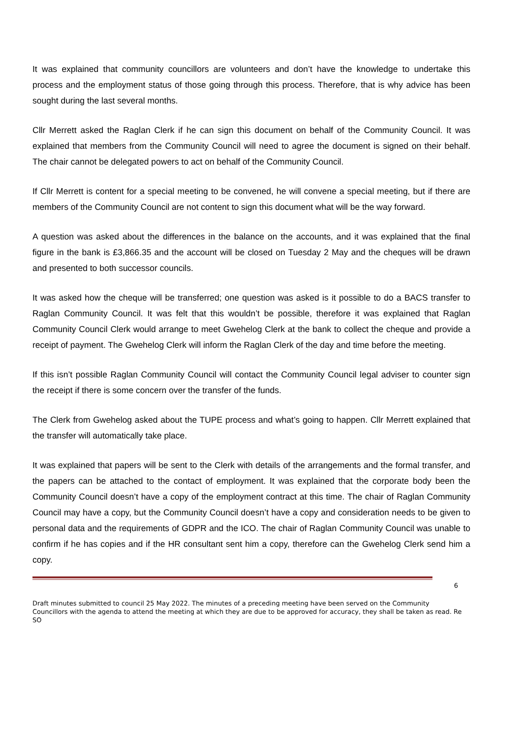It was explained that community councillors are volunteers and don’t have the knowledge to undertake this process and the employment status of those going through this process. Therefore, that is why advice has been sought during the last several months.
Cllr Merrett asked the Raglan Clerk if he can sign this document on behalf of the Community Council. It was explained that members from the Community Council will need to agree the document is signed on their behalf. The chair cannot be delegated powers to act on behalf of the Community Council.
If Cllr Merrett is content for a special meeting to be convened, he will convene a special meeting, but if there are members of the Community Council are not content to sign this document what will be the way forward.
A question was asked about the differences in the balance on the accounts, and it was explained that the final figure in the bank is £3,866.35 and the account will be closed on Tuesday 2 May and the cheques will be drawn and presented to both successor councils.
It was asked how the cheque will be transferred; one question was asked is it possible to do a BACS transfer to Raglan Community Council. It was felt that this wouldn’t be possible, therefore it was explained that Raglan Community Council Clerk would arrange to meet Gwehelog Clerk at the bank to collect the cheque and provide a receipt of payment. The Gwehelog Clerk will inform the Raglan Clerk of the day and time before the meeting.
If this isn’t possible Raglan Community Council will contact the Community Council legal adviser to counter sign the receipt if there is some concern over the transfer of the funds.
The Clerk from Gwehelog asked about the TUPE process and what’s going to happen. Cllr Merrett explained that the transfer will automatically take place.
It was explained that papers will be sent to the Clerk with details of the arrangements and the formal transfer, and the papers can be attached to the contact of employment. It was explained that the corporate body been the Community Council doesn’t have a copy of the employment contract at this time. The chair of Raglan Community Council may have a copy, but the Community Council doesn’t have a copy and consideration needs to be given to personal data and the requirements of GDPR and the ICO. The chair of Raglan Community Council was unable to confirm if he has copies and if the HR consultant sent him a copy, therefore can the Gwehelog Clerk send him a copy.
6
Draft minutes submitted to council 25 May 2022. The minutes of a preceding meeting have been served on the Community Councillors with the agenda to attend the meeting at which they are due to be approved for accuracy, they shall be taken as read. Re SO